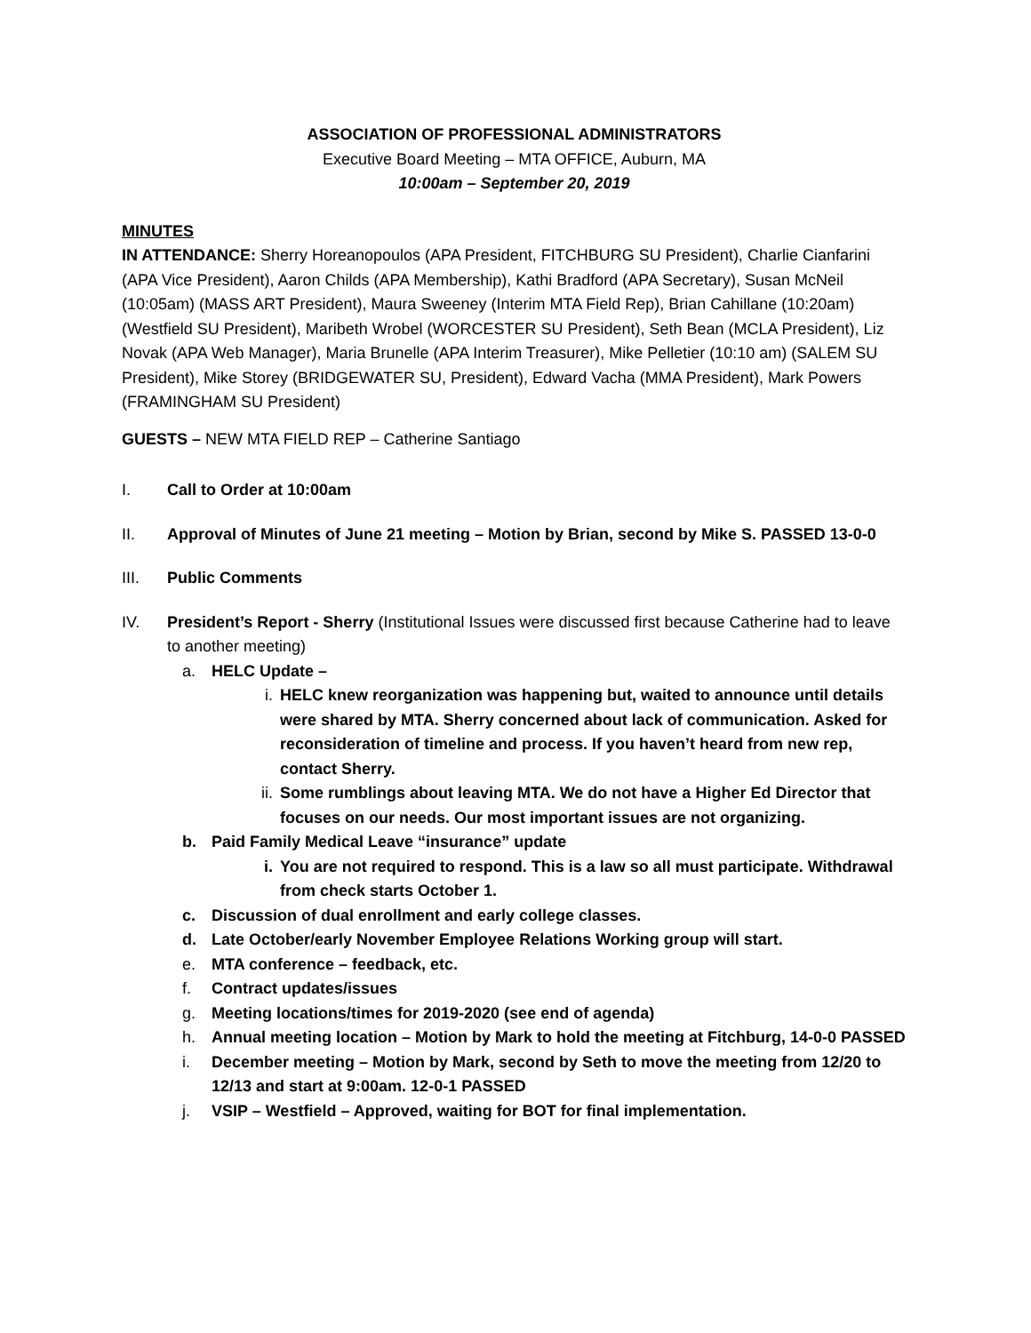ASSOCIATION OF PROFESSIONAL ADMINISTRATORS
Executive Board Meeting – MTA OFFICE, Auburn, MA
10:00am – September 20, 2019
MINUTES
IN ATTENDANCE: Sherry Horeanopoulos (APA President, FITCHBURG SU President), Charlie Cianfarini (APA Vice President), Aaron Childs (APA Membership), Kathi Bradford (APA Secretary), Susan McNeil (10:05am) (MASS ART President), Maura Sweeney (Interim MTA Field Rep), Brian Cahillane (10:20am) (Westfield SU President), Maribeth Wrobel (WORCESTER SU President), Seth Bean (MCLA President), Liz Novak (APA Web Manager), Maria Brunelle (APA Interim Treasurer), Mike Pelletier (10:10 am) (SALEM SU President), Mike Storey (BRIDGEWATER SU, President), Edward Vacha (MMA President), Mark Powers (FRAMINGHAM SU President)
GUESTS – NEW MTA FIELD REP – Catherine Santiago
I. Call to Order at 10:00am
II. Approval of Minutes of June 21 meeting – Motion by Brian, second by Mike S. PASSED 13-0-0
III. Public Comments
IV. President’s Report - Sherry (Institutional Issues were discussed first because Catherine had to leave to another meeting)
a. HELC Update –
i. HELC knew reorganization was happening but, waited to announce until details were shared by MTA. Sherry concerned about lack of communication. Asked for reconsideration of timeline and process. If you haven’t heard from new rep, contact Sherry.
ii. Some rumblings about leaving MTA. We do not have a Higher Ed Director that focuses on our needs. Our most important issues are not organizing.
b. Paid Family Medical Leave “insurance” update
i. You are not required to respond. This is a law so all must participate. Withdrawal from check starts October 1.
c. Discussion of dual enrollment and early college classes.
d. Late October/early November Employee Relations Working group will start.
e. MTA conference – feedback, etc.
f. Contract updates/issues
g. Meeting locations/times for 2019-2020 (see end of agenda)
h. Annual meeting location – Motion by Mark to hold the meeting at Fitchburg, 14-0-0 PASSED
i. December meeting – Motion by Mark, second by Seth to move the meeting from 12/20 to 12/13 and start at 9:00am. 12-0-1 PASSED
j. VSIP – Westfield – Approved, waiting for BOT for final implementation.